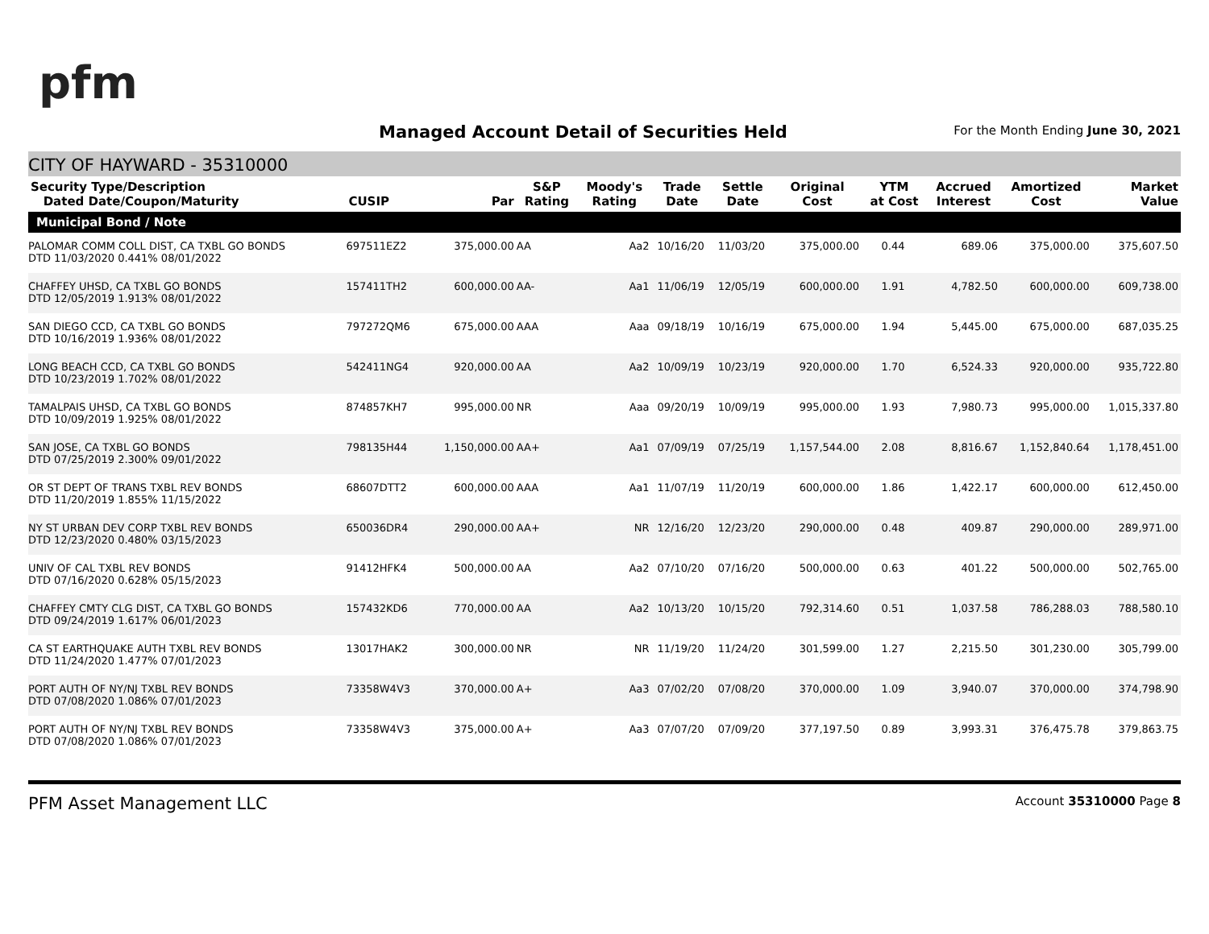pfm
Managed Account Detail of Securities Held
For the Month Ending June 30, 2021
CITY OF HAYWARD - 35310000
| Security Type/Description Dated Date/Coupon/Maturity | CUSIP | Par | S&P Rating | Moody's Rating | Trade Date | Settle Date | Original Cost | YTM at Cost | Accrued Interest | Amortized Cost | Market Value |
| --- | --- | --- | --- | --- | --- | --- | --- | --- | --- | --- | --- |
| Municipal Bond / Note | | | | | | | | | | | |
| PALOMAR COMM COLL DIST, CA TXBL GO BONDS DTD 11/03/2020 0.441% 08/01/2022 | 697511EZ2 | 375,000.00 | AA | Aa2 | 10/16/20 | 11/03/20 | 375,000.00 | 0.44 | 689.06 | 375,000.00 | 375,607.50 |
| CHAFFEY UHSD, CA TXBL GO BONDS DTD 12/05/2019 1.913% 08/01/2022 | 157411TH2 | 600,000.00 | AA- | Aa1 | 11/06/19 | 12/05/19 | 600,000.00 | 1.91 | 4,782.50 | 600,000.00 | 609,738.00 |
| SAN DIEGO CCD, CA TXBL GO BONDS DTD 10/16/2019 1.936% 08/01/2022 | 797272QM6 | 675,000.00 | AAA | Aaa | 09/18/19 | 10/16/19 | 675,000.00 | 1.94 | 5,445.00 | 675,000.00 | 687,035.25 |
| LONG BEACH CCD, CA TXBL GO BONDS DTD 10/23/2019 1.702% 08/01/2022 | 542411NG4 | 920,000.00 | AA | Aa2 | 10/09/19 | 10/23/19 | 920,000.00 | 1.70 | 6,524.33 | 920,000.00 | 935,722.80 |
| TAMALPAIS UHSD, CA TXBL GO BONDS DTD 10/09/2019 1.925% 08/01/2022 | 874857KH7 | 995,000.00 | NR | Aaa | 09/20/19 | 10/09/19 | 995,000.00 | 1.93 | 7,980.73 | 995,000.00 | 1,015,337.80 |
| SAN JOSE, CA TXBL GO BONDS DTD 07/25/2019 2.300% 09/01/2022 | 798135H44 | 1,150,000.00 | AA+ | Aa1 | 07/09/19 | 07/25/19 | 1,157,544.00 | 2.08 | 8,816.67 | 1,152,840.64 | 1,178,451.00 |
| OR ST DEPT OF TRANS TXBL REV BONDS DTD 11/20/2019 1.855% 11/15/2022 | 68607DTT2 | 600,000.00 | AAA | Aa1 | 11/07/19 | 11/20/19 | 600,000.00 | 1.86 | 1,422.17 | 600,000.00 | 612,450.00 |
| NY ST URBAN DEV CORP TXBL REV BONDS DTD 12/23/2020 0.480% 03/15/2023 | 650036DR4 | 290,000.00 | AA+ | NR | 12/16/20 | 12/23/20 | 290,000.00 | 0.48 | 409.87 | 290,000.00 | 289,971.00 |
| UNIV OF CAL TXBL REV BONDS DTD 07/16/2020 0.628% 05/15/2023 | 91412HFK4 | 500,000.00 | AA | Aa2 | 07/10/20 | 07/16/20 | 500,000.00 | 0.63 | 401.22 | 500,000.00 | 502,765.00 |
| CHAFFEY CMTY CLG DIST, CA TXBL GO BONDS DTD 09/24/2019 1.617% 06/01/2023 | 157432KD6 | 770,000.00 | AA | Aa2 | 10/13/20 | 10/15/20 | 792,314.60 | 0.51 | 1,037.58 | 786,288.03 | 788,580.10 |
| CA ST EARTHQUAKE AUTH TXBL REV BONDS DTD 11/24/2020 1.477% 07/01/2023 | 13017HAK2 | 300,000.00 | NR | NR | 11/19/20 | 11/24/20 | 301,599.00 | 1.27 | 2,215.50 | 301,230.00 | 305,799.00 |
| PORT AUTH OF NY/NJ TXBL REV BONDS DTD 07/08/2020 1.086% 07/01/2023 | 73358W4V3 | 370,000.00 | A+ | Aa3 | 07/02/20 | 07/08/20 | 370,000.00 | 1.09 | 3,940.07 | 370,000.00 | 374,798.90 |
| PORT AUTH OF NY/NJ TXBL REV BONDS DTD 07/08/2020 1.086% 07/01/2023 | 73358W4V3 | 375,000.00 | A+ | Aa3 | 07/07/20 | 07/09/20 | 377,197.50 | 0.89 | 3,993.31 | 376,475.78 | 379,863.75 |
PFM Asset Management LLC Account 35310000 Page 8